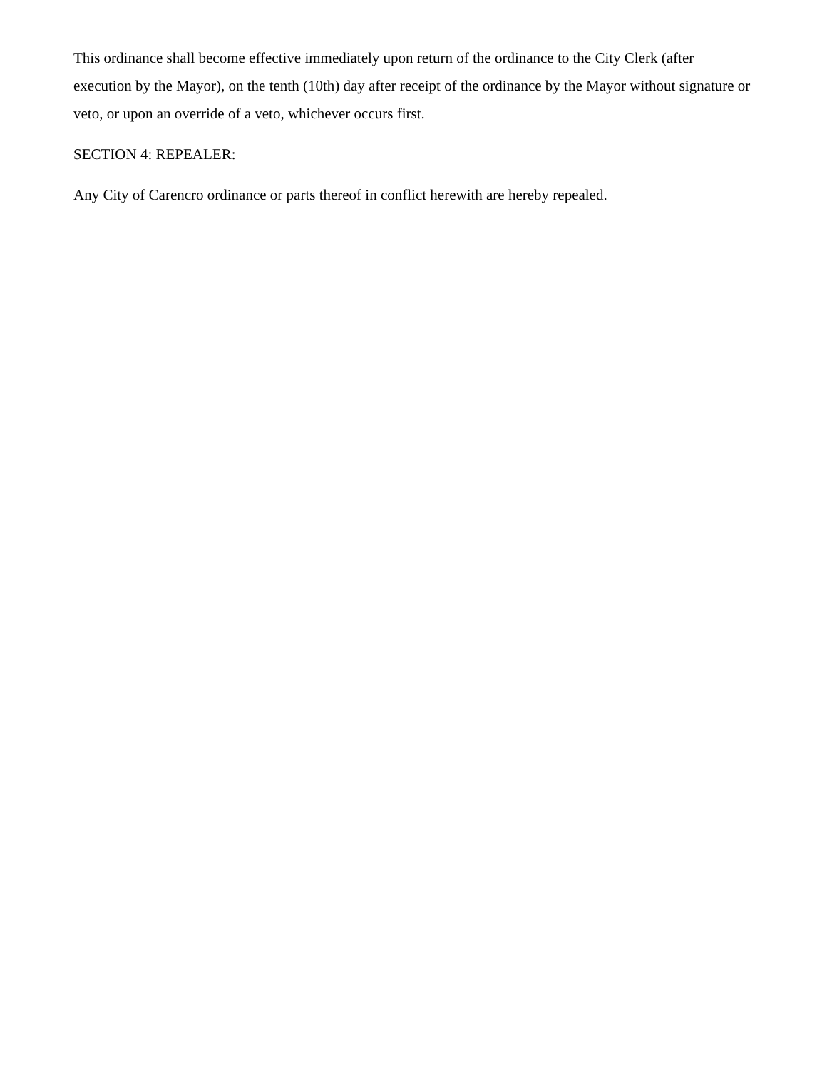This ordinance shall become effective immediately upon return of the ordinance to the City Clerk (after execution by the Mayor), on the tenth (10th) day after receipt of the ordinance by the Mayor without signature or veto, or upon an override of a veto, whichever occurs first.
SECTION 4: REPEALER:
Any City of Carencro ordinance or parts thereof in conflict herewith are hereby repealed.